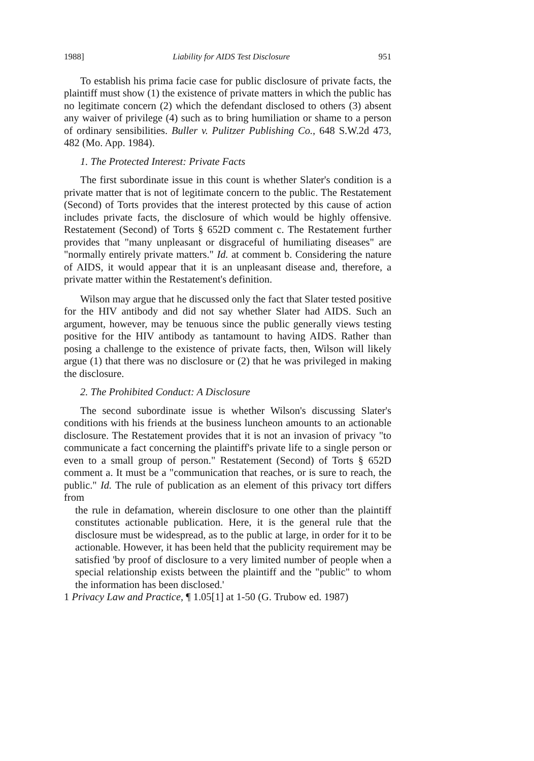1988] Liability for AIDS Test Disclosure 951
To establish his prima facie case for public disclosure of private facts, the plaintiff must show (1) the existence of private matters in which the public has no legitimate concern (2) which the defendant disclosed to others (3) absent any waiver of privilege (4) such as to bring humiliation or shame to a person of ordinary sensibilities. Buller v. Pulitzer Publishing Co., 648 S.W.2d 473, 482 (Mo. App. 1984).
1. The Protected Interest: Private Facts
The first subordinate issue in this count is whether Slater's condition is a private matter that is not of legitimate concern to the public. The Restatement (Second) of Torts provides that the interest protected by this cause of action includes private facts, the disclosure of which would be highly offensive. Restatement (Second) of Torts § 652D comment c. The Restatement further provides that "many unpleasant or disgraceful of humiliating diseases" are "normally entirely private matters." Id. at comment b. Considering the nature of AIDS, it would appear that it is an unpleasant disease and, therefore, a private matter within the Restatement's definition.
Wilson may argue that he discussed only the fact that Slater tested positive for the HIV antibody and did not say whether Slater had AIDS. Such an argument, however, may be tenuous since the public generally views testing positive for the HIV antibody as tantamount to having AIDS. Rather than posing a challenge to the existence of private facts, then, Wilson will likely argue (1) that there was no disclosure or (2) that he was privileged in making the disclosure.
2. The Prohibited Conduct: A Disclosure
The second subordinate issue is whether Wilson's discussing Slater's conditions with his friends at the business luncheon amounts to an actionable disclosure. The Restatement provides that it is not an invasion of privacy "to communicate a fact concerning the plaintiff's private life to a single person or even to a small group of person." Restatement (Second) of Torts § 652D comment a. It must be a "communication that reaches, or is sure to reach, the public." Id. The rule of publication as an element of this privacy tort differs from
the rule in defamation, wherein disclosure to one other than the plaintiff constitutes actionable publication. Here, it is the general rule that the disclosure must be widespread, as to the public at large, in order for it to be actionable. However, it has been held that the publicity requirement may be satisfied 'by proof of disclosure to a very limited number of people when a special relationship exists between the plaintiff and the "public" to whom the information has been disclosed.'
1 Privacy Law and Practice, ¶ 1.05[1] at 1-50 (G. Trubow ed. 1987)